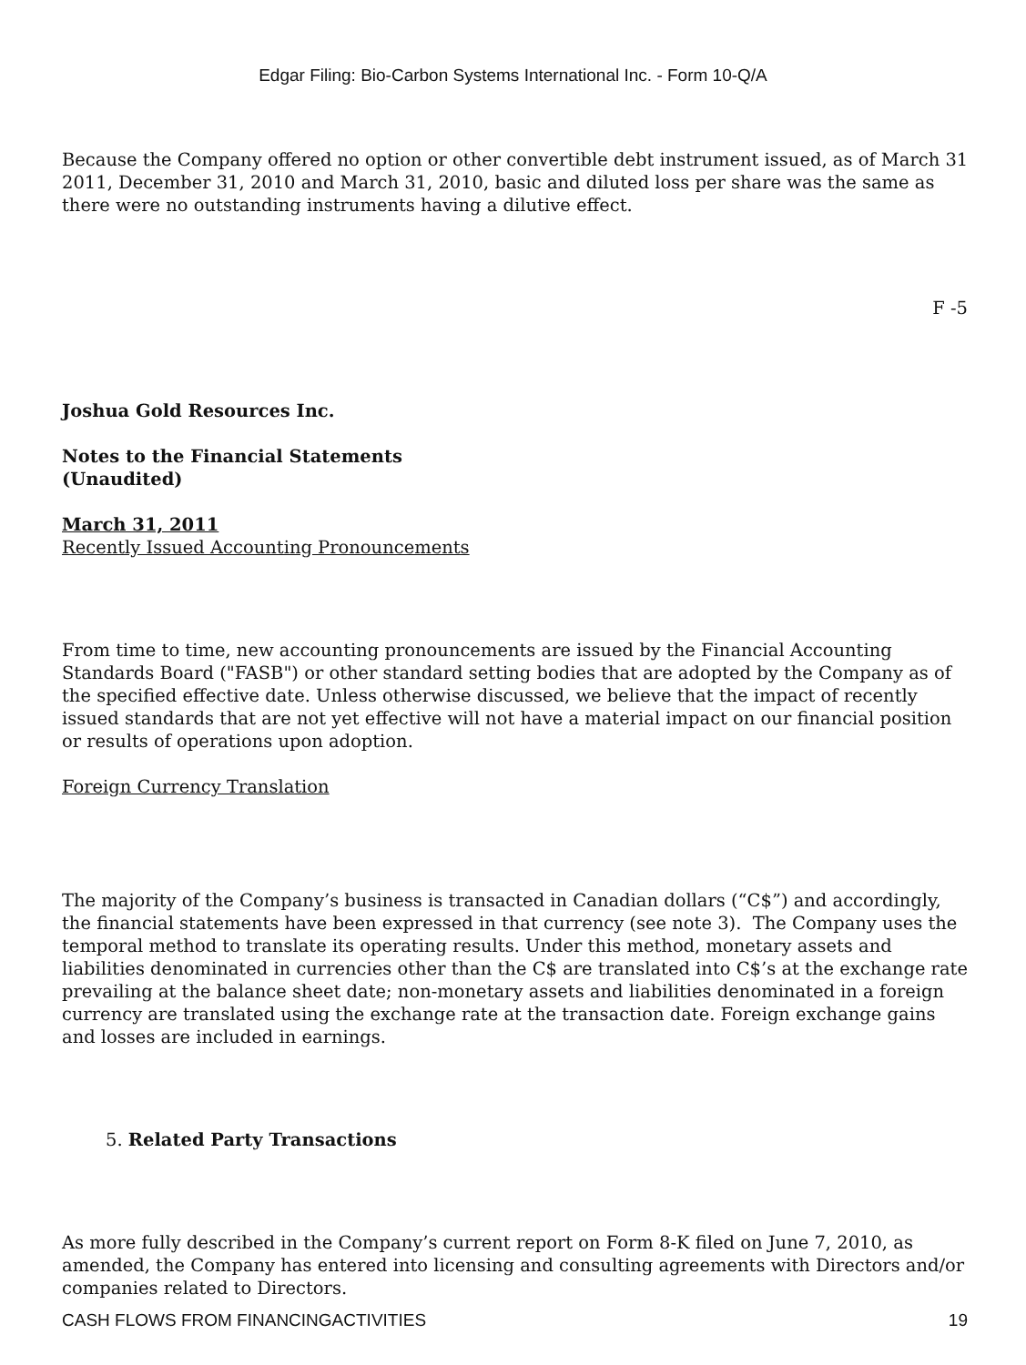Edgar Filing: Bio-Carbon Systems International Inc. - Form 10-Q/A
Because the Company offered no option or other convertible debt instrument issued, as of March 31 2011, December 31, 2010 and March 31, 2010, basic and diluted loss per share was the same as there were no outstanding instruments having a dilutive effect.
F -5
Joshua Gold Resources Inc.
Notes to the Financial Statements
(Unaudited)
March 31, 2011
Recently Issued Accounting Pronouncements
From time to time, new accounting pronouncements are issued by the Financial Accounting Standards Board ("FASB") or other standard setting bodies that are adopted by the Company as of the specified effective date. Unless otherwise discussed, we believe that the impact of recently issued standards that are not yet effective will not have a material impact on our financial position or results of operations upon adoption.
Foreign Currency Translation
The majority of the Company’s business is transacted in Canadian dollars (“C$”) and accordingly, the financial statements have been expressed in that currency (see note 3). The Company uses the temporal method to translate its operating results. Under this method, monetary assets and liabilities denominated in currencies other than the C$ are translated into C$’s at the exchange rate prevailing at the balance sheet date; non-monetary assets and liabilities denominated in a foreign currency are translated using the exchange rate at the transaction date. Foreign exchange gains and losses are included in earnings.
5. Related Party Transactions
As more fully described in the Company’s current report on Form 8-K filed on June 7, 2010, as amended, the Company has entered into licensing and consulting agreements with Directors and/or companies related to Directors.
CASH FLOWS FROM FINANCINGACTIVITIES 19